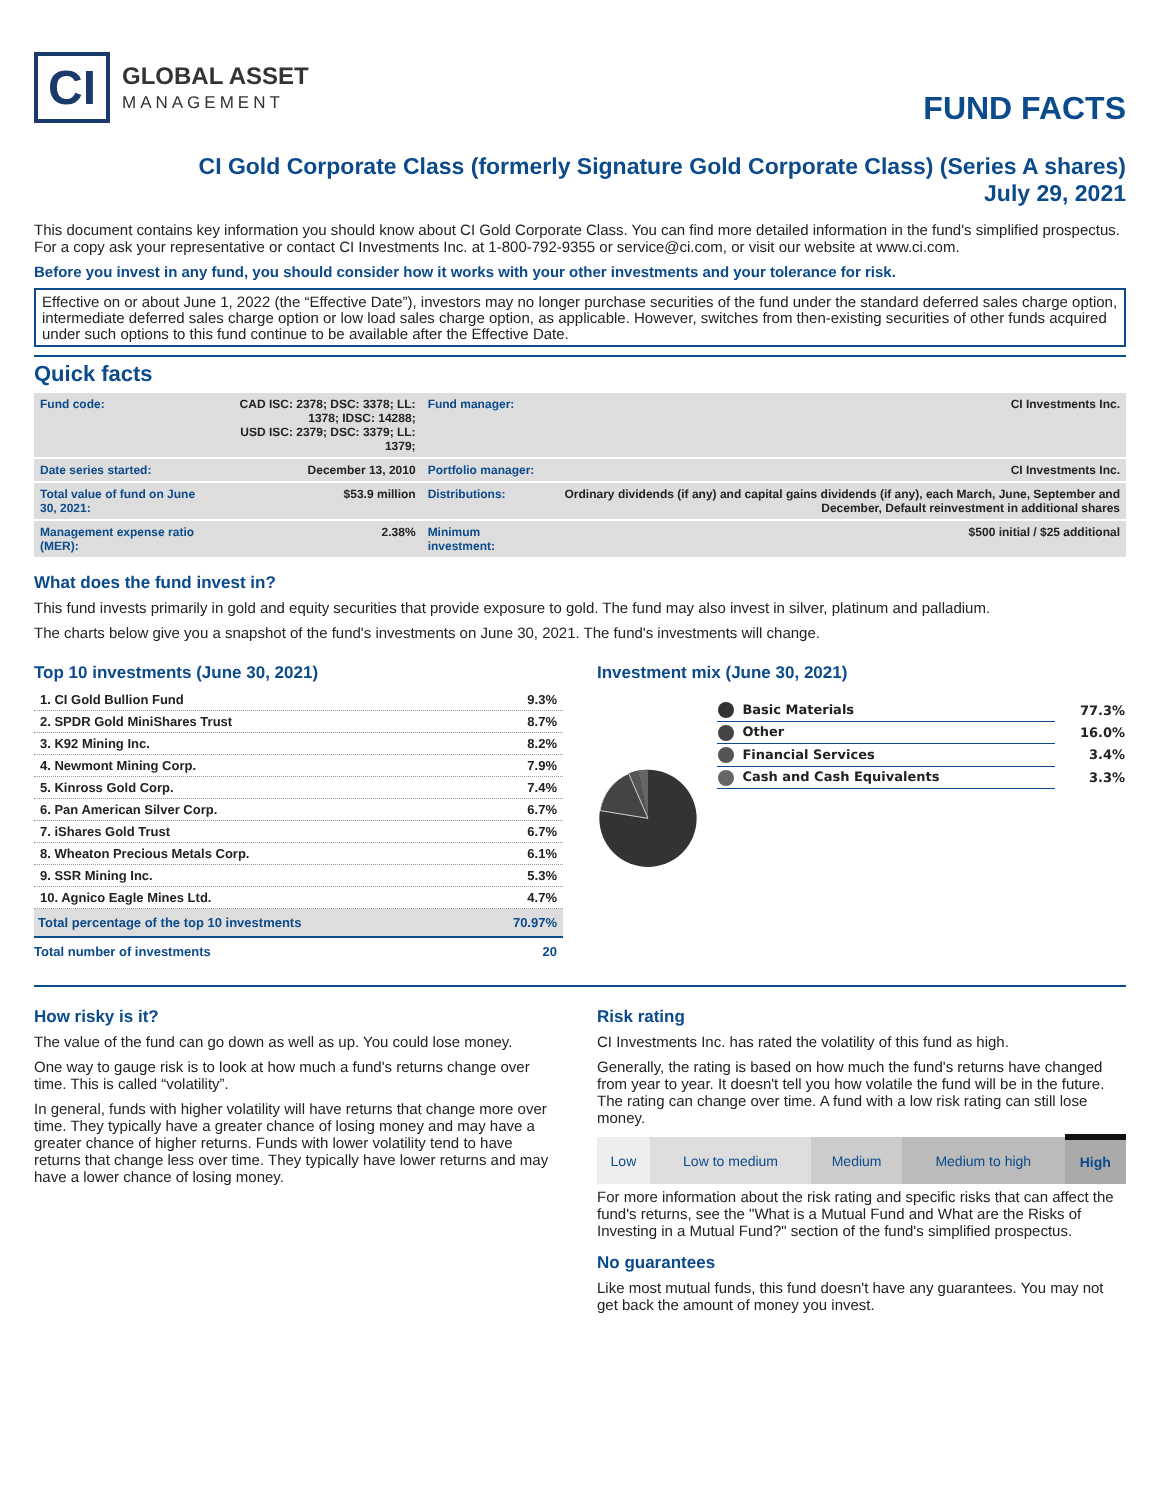CI
GLOBAL ASSET
MANAGEMENT
FUND FACTS
CI Gold Corporate Class (formerly Signature Gold Corporate Class) (Series A shares)
July 29, 2021
This document contains key information you should know about CI Gold Corporate Class. You can find more detailed information in the fund's simplified prospectus. For a copy ask your representative or contact CI Investments Inc. at 1-800-792-9355 or service@ci.com, or visit our website at www.ci.com.
Before you invest in any fund, you should consider how it works with your other investments and your tolerance for risk.
Effective on or about June 1, 2022 (the “Effective Date”), investors may no longer purchase securities of the fund under the standard deferred sales charge option, intermediate deferred sales charge option or low load sales charge option, as applicable. However, switches from then-existing securities of other funds acquired under such options to this fund continue to be available after the Effective Date.
Quick facts
| Fund code: | CAD ISC: 2378; DSC: 3378; LL: 1378; IDSC: 14288; USD ISC: 2379; DSC: 3379; LL: 1379; | Fund manager: | CI Investments Inc. |
| Date series started: | December 13, 2010 | Portfolio manager: | CI Investments Inc. |
| Total value of fund on June 30, 2021: | $53.9 million | Distributions: | Ordinary dividends (if any) and capital gains dividends (if any), each March, June, September and December, Default reinvestment in additional shares |
| Management expense ratio (MER): | 2.38% | Minimum investment: | $500 initial / $25 additional |
What does the fund invest in?
This fund invests primarily in gold and equity securities that provide exposure to gold. The fund may also invest in silver, platinum and palladium.
The charts below give you a snapshot of the fund's investments on June 30, 2021. The fund's investments will change.
Top 10 investments (June 30, 2021)
| 1. CI Gold Bullion Fund | 9.3% |
| 2. SPDR Gold MiniShares Trust | 8.7% |
| 3. K92 Mining Inc. | 8.2% |
| 4. Newmont Mining Corp. | 7.9% |
| 5. Kinross Gold Corp. | 7.4% |
| 6. Pan American Silver Corp. | 6.7% |
| 7. iShares Gold Trust | 6.7% |
| 8. Wheaton Precious Metals Corp. | 6.1% |
| 9. SSR Mining Inc. | 5.3% |
| 10. Agnico Eagle Mines Ltd. | 4.7% |
| Total percentage of the top 10 investments | 70.97% |
| Total number of investments | 20 |
Investment mix (June 30, 2021)
| Basic Materials | 77.3% |
| Other | 16.0% |
| Financial Services | 3.4% |
| Cash and Cash Equivalents | 3.3% |
How risky is it?
The value of the fund can go down as well as up. You could lose money.
One way to gauge risk is to look at how much a fund's returns change over time. This is called “volatility”.
In general, funds with higher volatility will have returns that change more over time. They typically have a greater chance of losing money and may have a greater chance of higher returns. Funds with lower volatility tend to have returns that change less over time. They typically have lower returns and may have a lower chance of losing money.
Risk rating
CI Investments Inc. has rated the volatility of this fund as high.
Generally, the rating is based on how much the fund's returns have changed from year to year. It doesn't tell you how volatile the fund will be in the future. The rating can change over time. A fund with a low risk rating can still lose money.
| Low | Low to medium | Medium | Medium to high | High |
For more information about the risk rating and specific risks that can affect the fund's returns, see the "What is a Mutual Fund and What are the Risks of Investing in a Mutual Fund?" section of the fund's simplified prospectus.
No guarantees
Like most mutual funds, this fund doesn't have any guarantees. You may not get back the amount of money you invest.